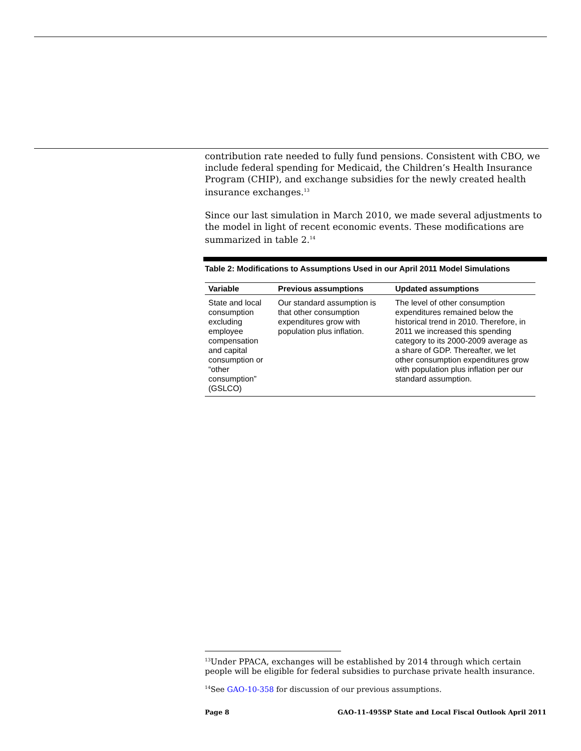contribution rate needed to fully fund pensions. Consistent with CBO, we include federal spending for Medicaid, the Children’s Health Insurance Program (CHIP), and exchange subsidies for the newly created health insurance exchanges.<sup>13</sup>
Since our last simulation in March 2010, we made several adjustments to the model in light of recent economic events. These modifications are summarized in table 2.<sup>14</sup>
Table 2: Modifications to Assumptions Used in our April 2011 Model Simulations
| Variable | Previous assumptions | Updated assumptions |
| --- | --- | --- |
| State and local consumption excluding employee compensation and capital consumption or “other consumption” (GSLCO) | Our standard assumption is that other consumption expenditures grow with population plus inflation. | The level of other consumption expenditures remained below the historical trend in 2010. Therefore, in 2011 we increased this spending category to its 2000-2009 average as a share of GDP. Thereafter, we let other consumption expenditures grow with population plus inflation per our standard assumption. |
<sup>13</sup> Under PPACA, exchanges will be established by 2014 through which certain people will be eligible for federal subsidies to purchase private health insurance.
<sup>14</sup> See GAO-10-358 for discussion of our previous assumptions.
Page 8 GAO-11-495SP State and Local Fiscal Outlook April 2011